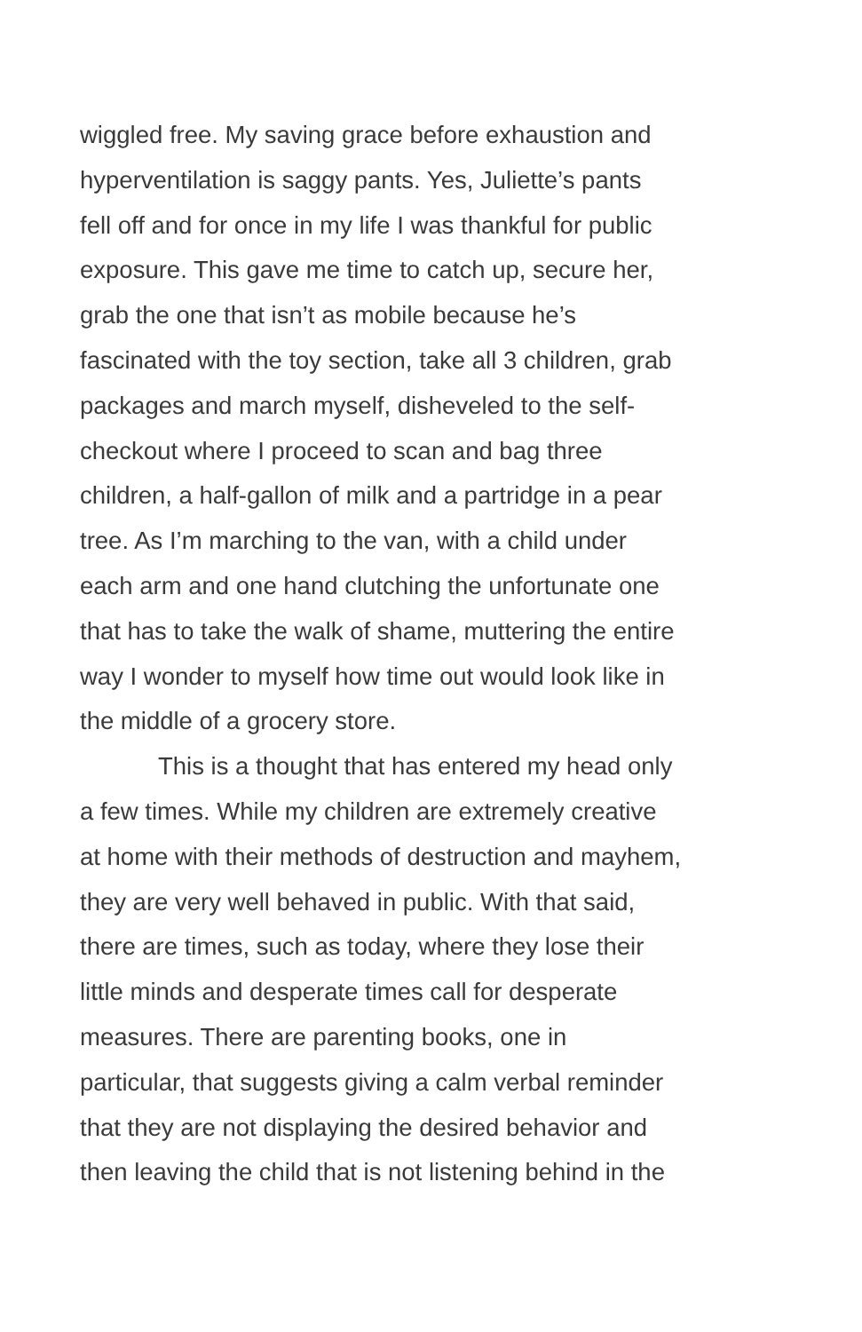wiggled free. My saving grace before exhaustion and hyperventilation is saggy pants. Yes, Juliette’s pants fell off and for once in my life I was thankful for public exposure. This gave me time to catch up, secure her, grab the one that isn’t as mobile because he’s fascinated with the toy section, take all 3 children, grab packages and march myself, disheveled to the self- checkout where I proceed to scan and bag three children, a half-gallon of milk and a partridge in a pear tree. As I’m marching to the van, with a child under each arm and one hand clutching the unfortunate one that has to take the walk of shame, muttering the entire way I wonder to myself how time out would look like in the middle of a grocery store.
This is a thought that has entered my head only a few times. While my children are extremely creative at home with their methods of destruction and mayhem, they are very well behaved in public. With that said, there are times, such as today, where they lose their little minds and desperate times call for desperate measures. There are parenting books, one in particular, that suggests giving a calm verbal reminder that they are not displaying the desired behavior and then leaving the child that is not listening behind in the